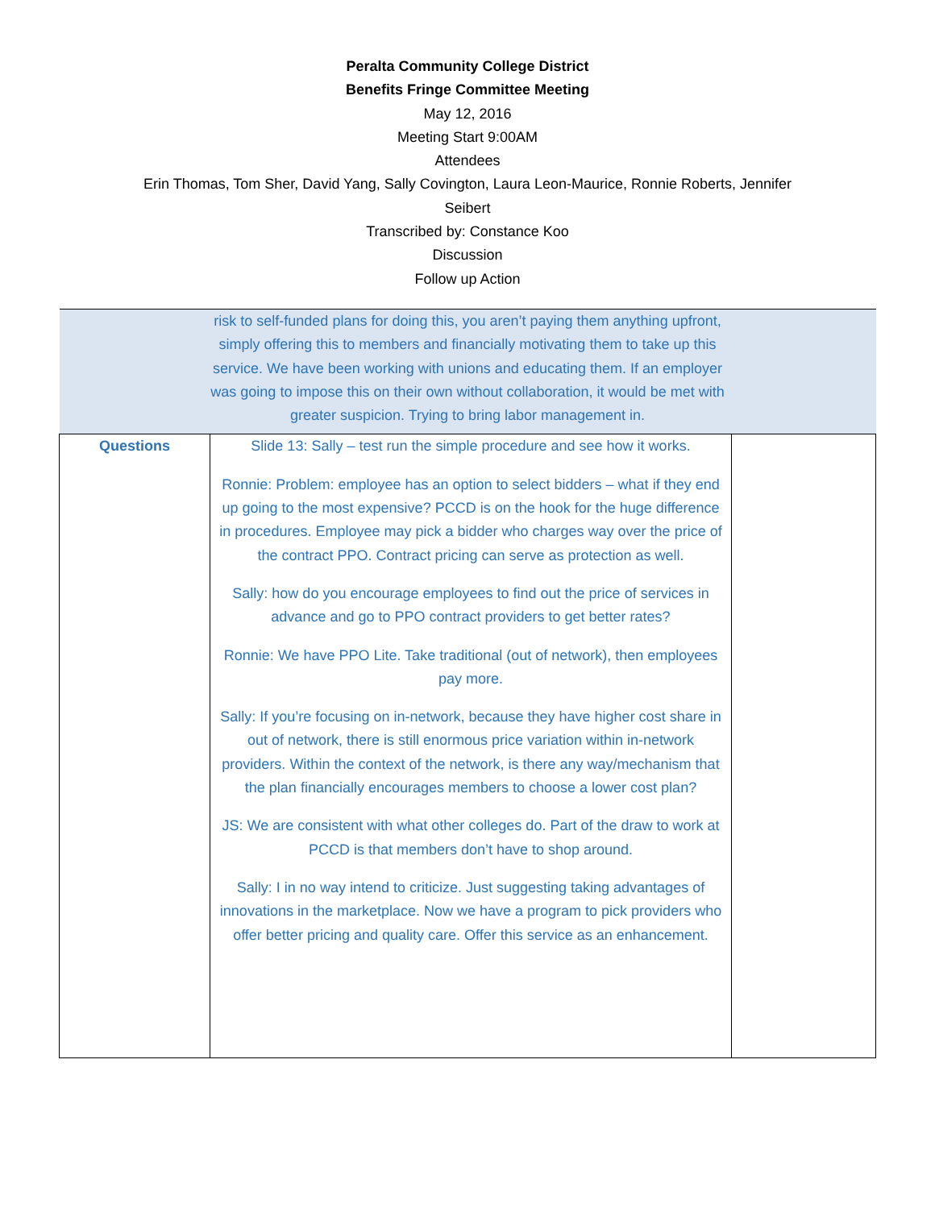Peralta Community College District
Benefits Fringe Committee Meeting
May 12, 2016
Meeting Start 9:00AM
Attendees
Erin Thomas, Tom Sher, David Yang, Sally Covington, Laura Leon-Maurice, Ronnie Roberts, Jennifer
Seibert
Transcribed by: Constance Koo
Discussion
Follow up Action
| risk to self-funded plans for doing this, you aren’t paying them anything upfront, simply offering this to members and financially motivating them to take up this service. We have been working with unions and educating them. If an employer was going to impose this on their own without collaboration, it would be met with greater suspicion. Trying to bring labor management in. | | |
| Questions | Slide 13: Sally – test run the simple procedure and see how it works. Ronnie: Problem: employee has an option to select bidders – what if they end up going to the most expensive? PCCD is on the hook for the huge difference in procedures. Employee may pick a bidder who charges way over the price of the contract PPO. Contract pricing can serve as protection as well. Sally: how do you encourage employees to find out the price of services in advance and go to PPO contract providers to get better rates? Ronnie: We have PPO Lite. Take traditional (out of network), then employees pay more. Sally: If you’re focusing on in-network, because they have higher cost share in out of network, there is still enormous price variation within in-network providers. Within the context of the network, is there any way/mechanism that the plan financially encourages members to choose a lower cost plan? JS: We are consistent with what other colleges do. Part of the draw to work at PCCD is that members don’t have to shop around. Sally: I in no way intend to criticize. Just suggesting taking advantages of innovations in the marketplace. Now we have a program to pick providers who offer better pricing and quality care. Offer this service as an enhancement. | |